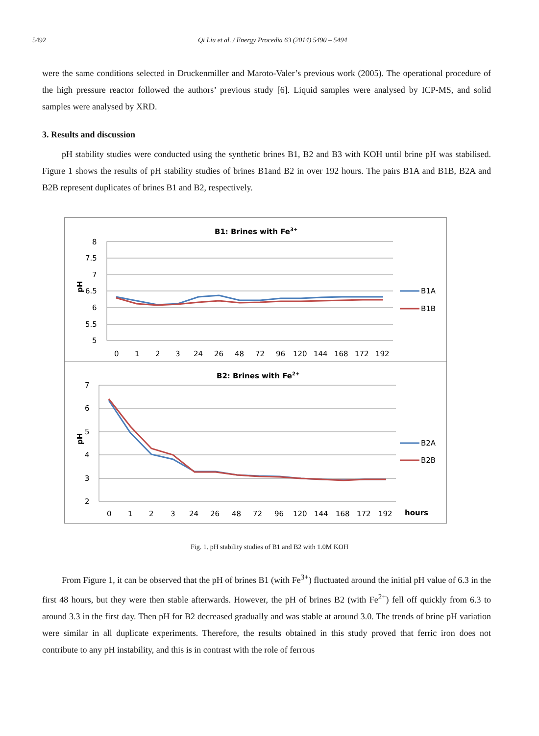5492 Qi Liu et al. / Energy Procedia 63 (2014) 5490 – 5494
were the same conditions selected in Druckenmiller and Maroto-Valer’s previous work (2005). The operational procedure of the high pressure reactor followed the authors’ previous study [6]. Liquid samples were analysed by ICP-MS, and solid samples were analysed by XRD.
3. Results and discussion
pH stability studies were conducted using the synthetic brines B1, B2 and B3 with KOH until brine pH was stabilised. Figure 1 shows the results of pH stability studies of brines B1and B2 in over 192 hours. The pairs B1A and B1B, B2A and B2B represent duplicates of brines B1 and B2, respectively.
B1: Brines with Fe3+
8
7.5
7
6.5
6
5.5
5
pH
0
1
2
3
24
26
48
72
96
120
144
168
172
192
B1A
B1B
B2: Brines with Fe2+
7
6
5
4
3
2
pH
0
1
2
3
24
26
48
72
96
120
144
168
172
192
hours
B2A
B2B
Fig. 1. pH stability studies of B1 and B2 with 1.0M KOH
From Figure 1, it can be observed that the pH of brines B1 (with Fe<sup>3+</sup>) fluctuated around the initial pH value of 6.3 in the first 48 hours, but they were then stable afterwards. However, the pH of brines B2 (with Fe<sup>2+</sup>) fell off quickly from 6.3 to around 3.3 in the first day. Then pH for B2 decreased gradually and was stable at around 3.0. The trends of brine pH variation were similar in all duplicate experiments. Therefore, the results obtained in this study proved that ferric iron does not contribute to any pH instability, and this is in contrast with the role of ferrous